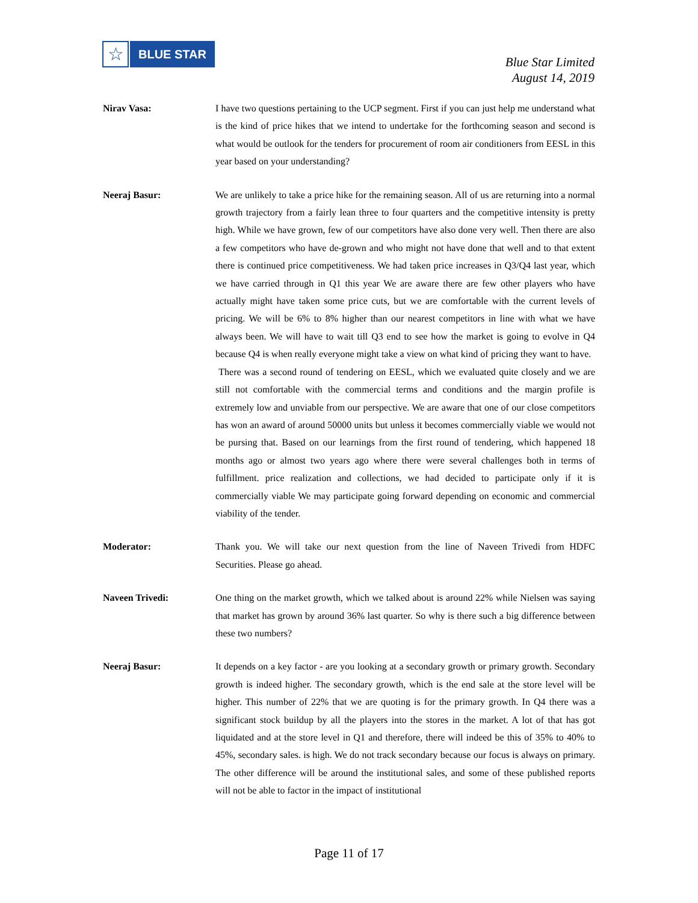☆
BLUE STAR
Blue Star Limited
August 14, 2019
Nirav Vasa: I have two questions pertaining to the UCP segment. First if you can just help me understand what is the kind of price hikes that we intend to undertake for the forthcoming season and second is what would be outlook for the tenders for procurement of room air conditioners from EESL in this year based on your understanding?
Neeraj Basur: We are unlikely to take a price hike for the remaining season. All of us are returning into a normal growth trajectory from a fairly lean three to four quarters and the competitive intensity is pretty high. While we have grown, few of our competitors have also done very well. Then there are also a few competitors who have de-grown and who might not have done that well and to that extent there is continued price competitiveness. We had taken price increases in Q3/Q4 last year, which we have carried through in Q1 this year We are aware there are few other players who have actually might have taken some price cuts, but we are comfortable with the current levels of pricing. We will be 6% to 8% higher than our nearest competitors in line with what we have always been. We will have to wait till Q3 end to see how the market is going to evolve in Q4 because Q4 is when really everyone might take a view on what kind of pricing they want to have.
There was a second round of tendering on EESL, which we evaluated quite closely and we are still not comfortable with the commercial terms and conditions and the margin profile is extremely low and unviable from our perspective. We are aware that one of our close competitors has won an award of around 50000 units but unless it becomes commercially viable we would not be pursing that. Based on our learnings from the first round of tendering, which happened 18 months ago or almost two years ago where there were several challenges both in terms of fulfillment. price realization and collections, we had decided to participate only if it is commercially viable We may participate going forward depending on economic and commercial viability of the tender.
Moderator: Thank you. We will take our next question from the line of Naveen Trivedi from HDFC Securities. Please go ahead.
Naveen Trivedi: One thing on the market growth, which we talked about is around 22% while Nielsen was saying that market has grown by around 36% last quarter. So why is there such a big difference between these two numbers?
Neeraj Basur: It depends on a key factor - are you looking at a secondary growth or primary growth. Secondary growth is indeed higher. The secondary growth, which is the end sale at the store level will be higher. This number of 22% that we are quoting is for the primary growth. In Q4 there was a significant stock buildup by all the players into the stores in the market. A lot of that has got liquidated and at the store level in Q1 and therefore, there will indeed be this of 35% to 40% to 45%, secondary sales. is high. We do not track secondary because our focus is always on primary. The other difference will be around the institutional sales, and some of these published reports will not be able to factor in the impact of institutional
Page 11 of 17